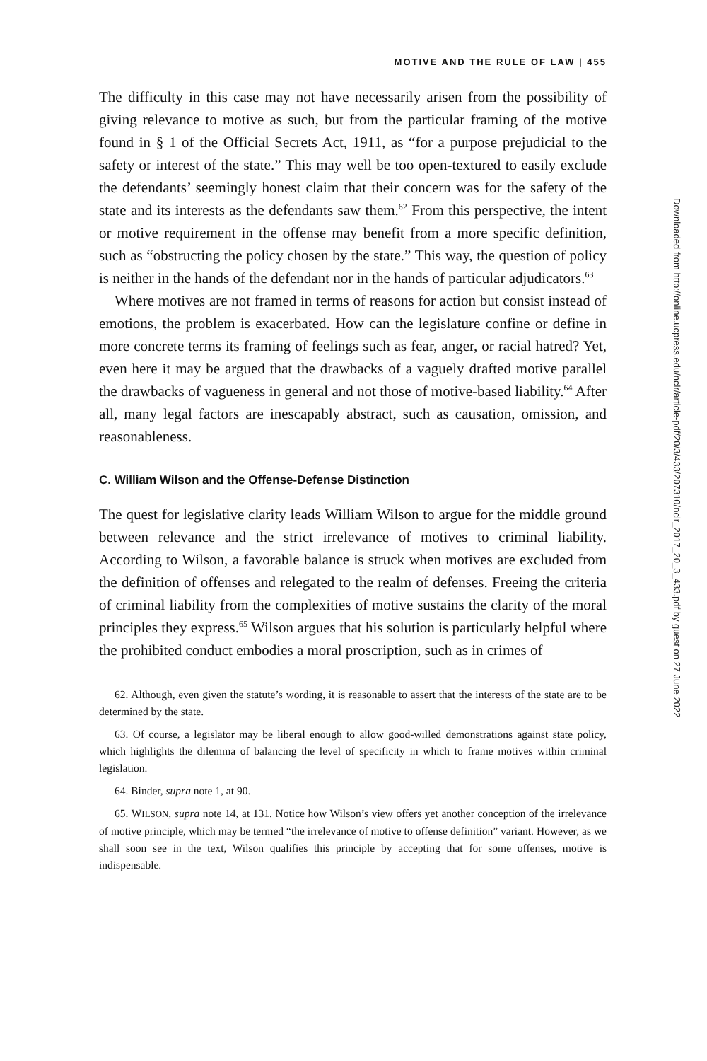MOTIVE AND THE RULE OF LAW | 455
The difficulty in this case may not have necessarily arisen from the possibility of giving relevance to motive as such, but from the particular framing of the motive found in § 1 of the Official Secrets Act, 1911, as “for a purpose prejudicial to the safety or interest of the state.” This may well be too open-textured to easily exclude the defendants’ seemingly honest claim that their concern was for the safety of the state and its interests as the defendants saw them.<sup>62</sup> From this perspective, the intent or motive requirement in the offense may benefit from a more specific definition, such as “obstructing the policy chosen by the state.” This way, the question of policy is neither in the hands of the defendant nor in the hands of particular adjudicators.<sup>63</sup>
Where motives are not framed in terms of reasons for action but consist instead of emotions, the problem is exacerbated. How can the legislature confine or define in more concrete terms its framing of feelings such as fear, anger, or racial hatred? Yet, even here it may be argued that the drawbacks of a vaguely drafted motive parallel the drawbacks of vagueness in general and not those of motive-based liability.<sup>64</sup> After all, many legal factors are inescapably abstract, such as causation, omission, and reasonableness.
C. William Wilson and the Offense-Defense Distinction
The quest for legislative clarity leads William Wilson to argue for the middle ground between relevance and the strict irrelevance of motives to criminal liability. According to Wilson, a favorable balance is struck when motives are excluded from the definition of offenses and relegated to the realm of defenses. Freeing the criteria of criminal liability from the complexities of motive sustains the clarity of the moral principles they express.<sup>65</sup> Wilson argues that his solution is particularly helpful where the prohibited conduct embodies a moral proscription, such as in crimes of
62. Although, even given the statute’s wording, it is reasonable to assert that the interests of the state are to be determined by the state.
63. Of course, a legislator may be liberal enough to allow good-willed demonstrations against state policy, which highlights the dilemma of balancing the level of specificity in which to frame motives within criminal legislation.
64. Binder, supra note 1, at 90.
65. WILSON, supra note 14, at 131. Notice how Wilson’s view offers yet another conception of the irrelevance of motive principle, which may be termed “the irrelevance of motive to offense definition” variant. However, as we shall soon see in the text, Wilson qualifies this principle by accepting that for some offenses, motive is indispensable.
Downloaded from http://online.ucpress.edu/nclr/article-pdf/20/3/433/207310/nclr_2017_20_3_433.pdf by guest on 27 June 2022